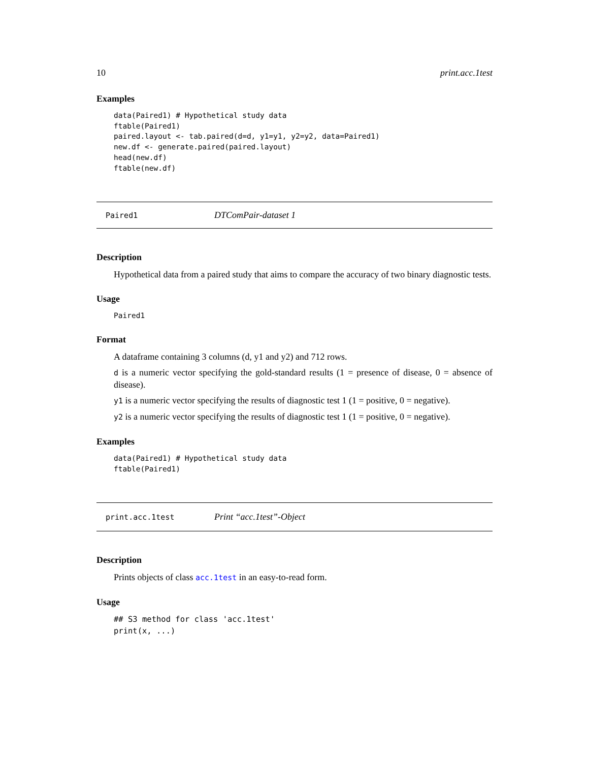10 print.acc.1test
Examples
data(Paired1) # Hypothetical study data
ftable(Paired1)
paired.layout <- tab.paired(d=d, y1=y1, y2=y2, data=Paired1)
new.df <- generate.paired(paired.layout)
head(new.df)
ftable(new.df)
Paired1 DTComPair-dataset 1
Description
Hypothetical data from a paired study that aims to compare the accuracy of two binary diagnostic tests.
Usage
Paired1
Format
A dataframe containing 3 columns (d, y1 and y2) and 712 rows.
d is a numeric vector specifying the gold-standard results (1 = presence of disease, 0 = absence of disease).
y1 is a numeric vector specifying the results of diagnostic test 1 (1 = positive, 0 = negative).
y2 is a numeric vector specifying the results of diagnostic test 1 (1 = positive, 0 = negative).
Examples
data(Paired1) # Hypothetical study data
ftable(Paired1)
print.acc.1test Print “acc.1test”-Object
Description
Prints objects of class acc.1test in an easy-to-read form.
Usage
## S3 method for class 'acc.1test'
print(x, ...)